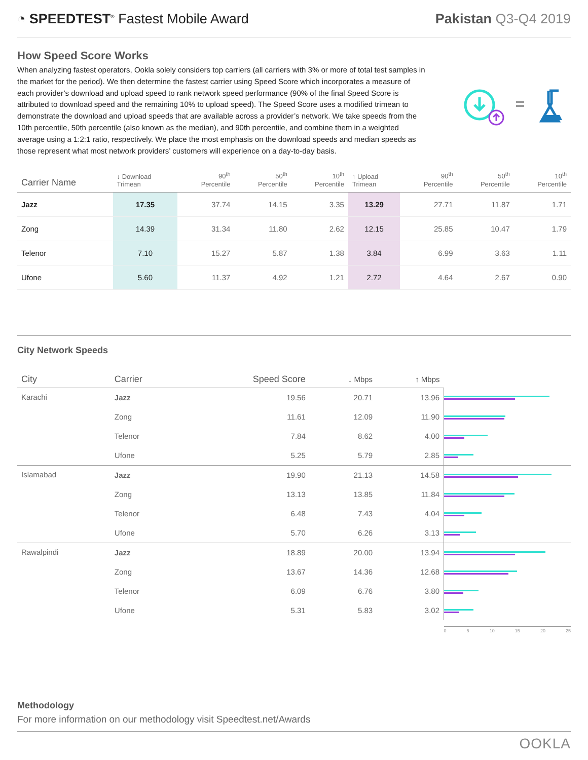◔ SPEEDTEST<sup>®</sup> Fastest Mobile Award
Pakistan Q3-Q4 2019
How Speed Score Works
When analyzing fastest operators, Ookla solely considers top carriers (all carriers with 3% or more of total test samples in the market for the period). We then determine the fastest carrier using Speed Score which incorporates a measure of each provider’s download and upload speed to rank network speed performance (90% of the final Speed Score is attributed to download speed and the remaining 10% to upload speed). The Speed Score uses a modified trimean to demonstrate the download and upload speeds that are available across a provider’s network. We take speeds from the 10th percentile, 50th percentile (also known as the median), and 90th percentile, and combine them in a weighted average using a 1:2:1 ratio, respectively. We place the most emphasis on the download speeds and median speeds as those represent what most network providers’ customers will experience on a day-to-day basis.
| Carrier Name | ↓ Download Trimean | 90<sup>th</sup> Percentile | 50<sup>th</sup> Percentile | 10<sup>th</sup> Percentile | ↑ Upload Trimean | 90<sup>th</sup> Percentile | 50<sup>th</sup> Percentile | 10<sup>th</sup> Percentile |
| --- | --- | --- | --- | --- | --- | --- | --- | --- |
| Jazz | 17.35 | 37.74 | 14.15 | 3.35 | 13.29 | 27.71 | 11.87 | 1.71 |
| Zong | 14.39 | 31.34 | 11.80 | 2.62 | 12.15 | 25.85 | 10.47 | 1.79 |
| Telenor | 7.10 | 15.27 | 5.87 | 1.38 | 3.84 | 6.99 | 3.63 | 1.11 |
| Ufone | 5.60 | 11.37 | 4.92 | 1.21 | 2.72 | 4.64 | 2.67 | 0.90 |
City Network Speeds
| City | Carrier | Speed Score | ↓ Mbps | ↑ Mbps | |
| --- | --- | --- | --- | --- | --- |
| Karachi | Jazz | 19.56 | 20.71 | 13.96 | |
| | Zong | 11.61 | 12.09 | 11.90 | |
| | Telenor | 7.84 | 8.62 | 4.00 | |
| | Ufone | 5.25 | 5.79 | 2.85 | |
| Islamabad | Jazz | 19.90 | 21.13 | 14.58 | |
| | Zong | 13.13 | 13.85 | 11.84 | |
| | Telenor | 6.48 | 7.43 | 4.04 | |
| | Ufone | 5.70 | 6.26 | 3.13 | |
| Rawalpindi | Jazz | 18.89 | 20.00 | 13.94 | |
| | Zong | 13.67 | 14.36 | 12.68 | |
| | Telenor | 6.09 | 6.76 | 3.80 | |
| | Ufone | 5.31 | 5.83 | 3.02 | |
| | | | | | 0 5 10 15 20 25 |
Methodology
For more information on our methodology visit Speedtest.net/Awards
OOKLA